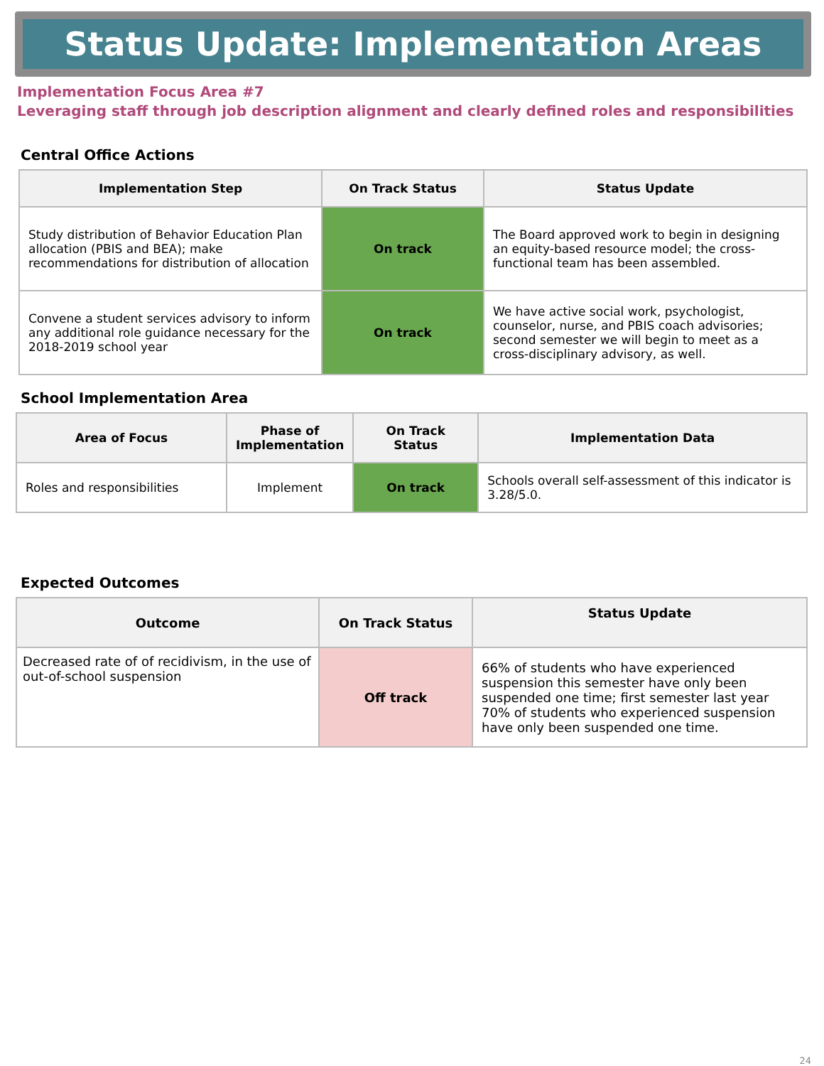Status Update: Implementation Areas
Implementation Focus Area #7
Leveraging staff through job description alignment and clearly defined roles and responsibilities
Central Office Actions
| Implementation Step | On Track Status | Status Update |
| --- | --- | --- |
| Study distribution of Behavior Education Plan allocation (PBIS and BEA); make recommendations for distribution of allocation | On track | The Board approved work to begin in designing an equity-based resource model; the cross-functional team has been assembled. |
| Convene a student services advisory to inform any additional role guidance necessary for the 2018-2019 school year | On track | We have active social work, psychologist, counselor, nurse, and PBIS coach advisories; second semester we will begin to meet as a cross-disciplinary advisory, as well. |
School Implementation Area
| Area of Focus | Phase of Implementation | On Track Status | Implementation Data |
| --- | --- | --- | --- |
| Roles and responsibilities | Implement | On track | Schools overall self-assessment of this indicator is 3.28/5.0. |
Expected Outcomes
| Outcome | On Track Status | Status Update |
| --- | --- | --- |
| Decreased rate of of recidivism, in the use of out-of-school suspension | Off track | 66% of students who have experienced suspension this semester have only been suspended one time; first semester last year 70% of students who experienced suspension have only been suspended one time. |
24